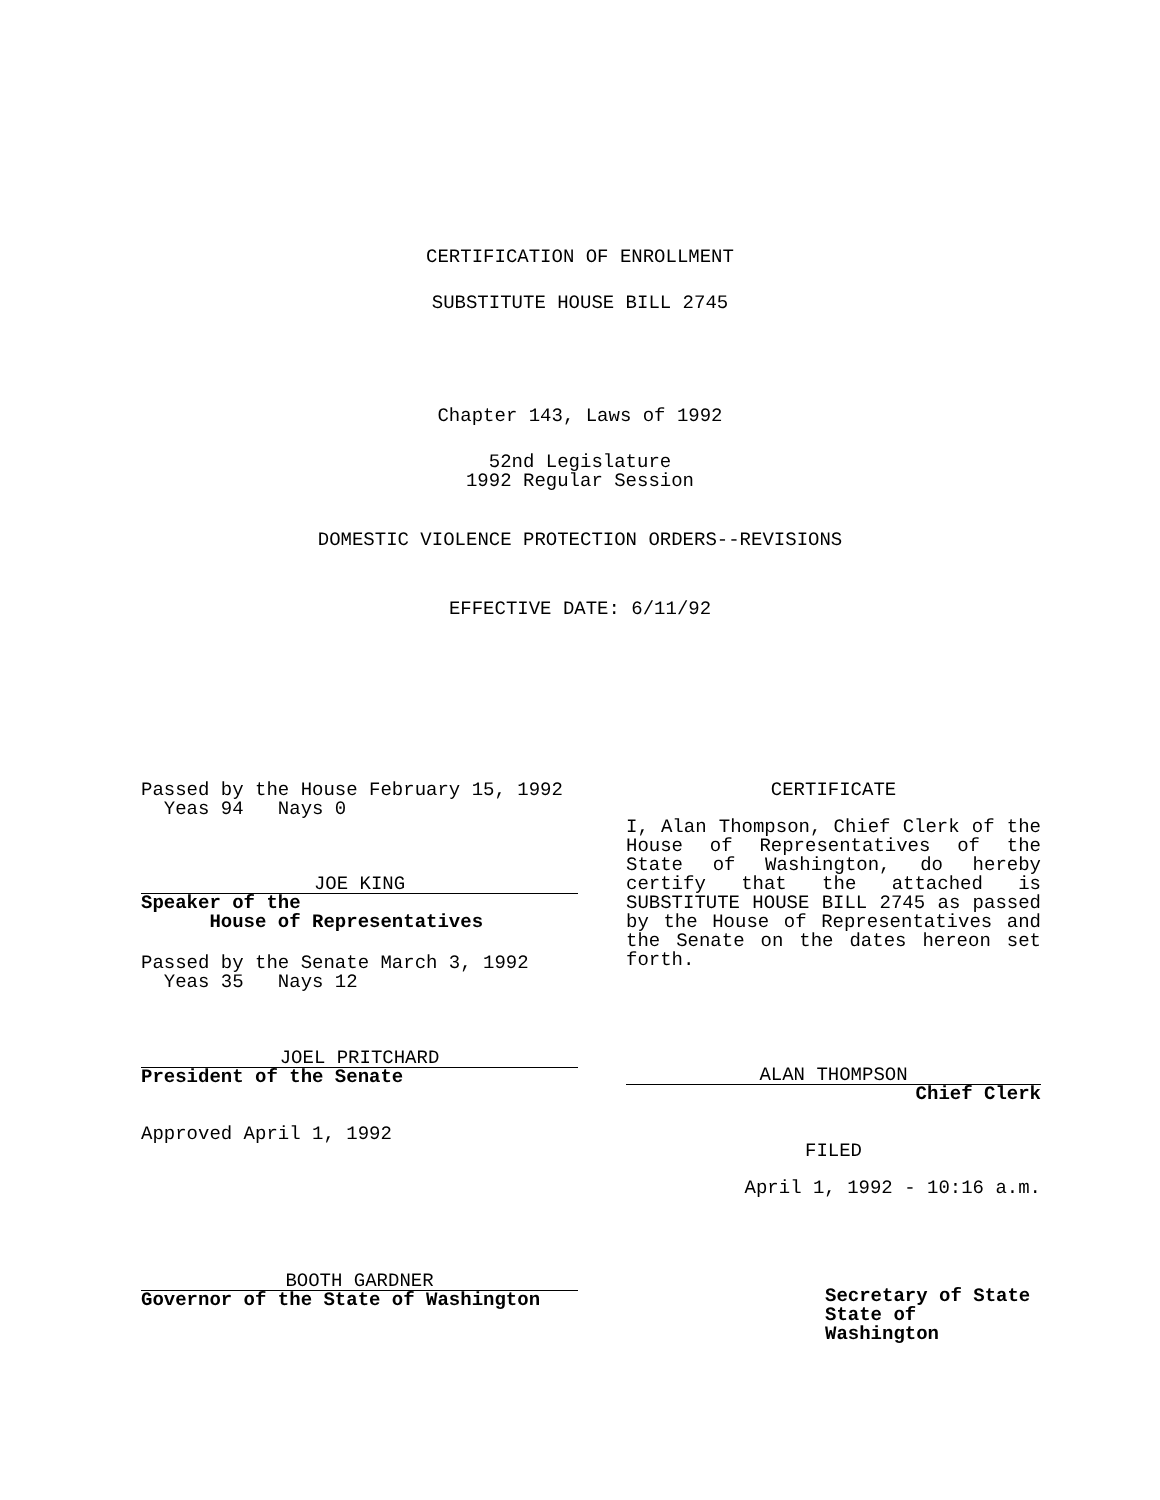CERTIFICATION OF ENROLLMENT
SUBSTITUTE HOUSE BILL 2745
Chapter 143, Laws of 1992
52nd Legislature
1992 Regular Session
DOMESTIC VIOLENCE PROTECTION ORDERS--REVISIONS
EFFECTIVE DATE: 6/11/92
Passed by the House February 15, 1992
Yeas 94 Nays 0
JOE KING
Speaker of the
House of Representatives
Passed by the Senate March 3, 1992
Yeas 35 Nays 12
JOEL PRITCHARD
President of the Senate
Approved April 1, 1992
BOOTH GARDNER
Governor of the State of Washington
CERTIFICATE
I, Alan Thompson, Chief Clerk of the House of Representatives of the State of Washington, do hereby certify that the attached is SUBSTITUTE HOUSE BILL 2745 as passed by the House of Representatives and the Senate on the dates hereon set forth.
ALAN THOMPSON
Chief Clerk
FILED
April 1, 1992 - 10:16 a.m.
Secretary of State
State of Washington